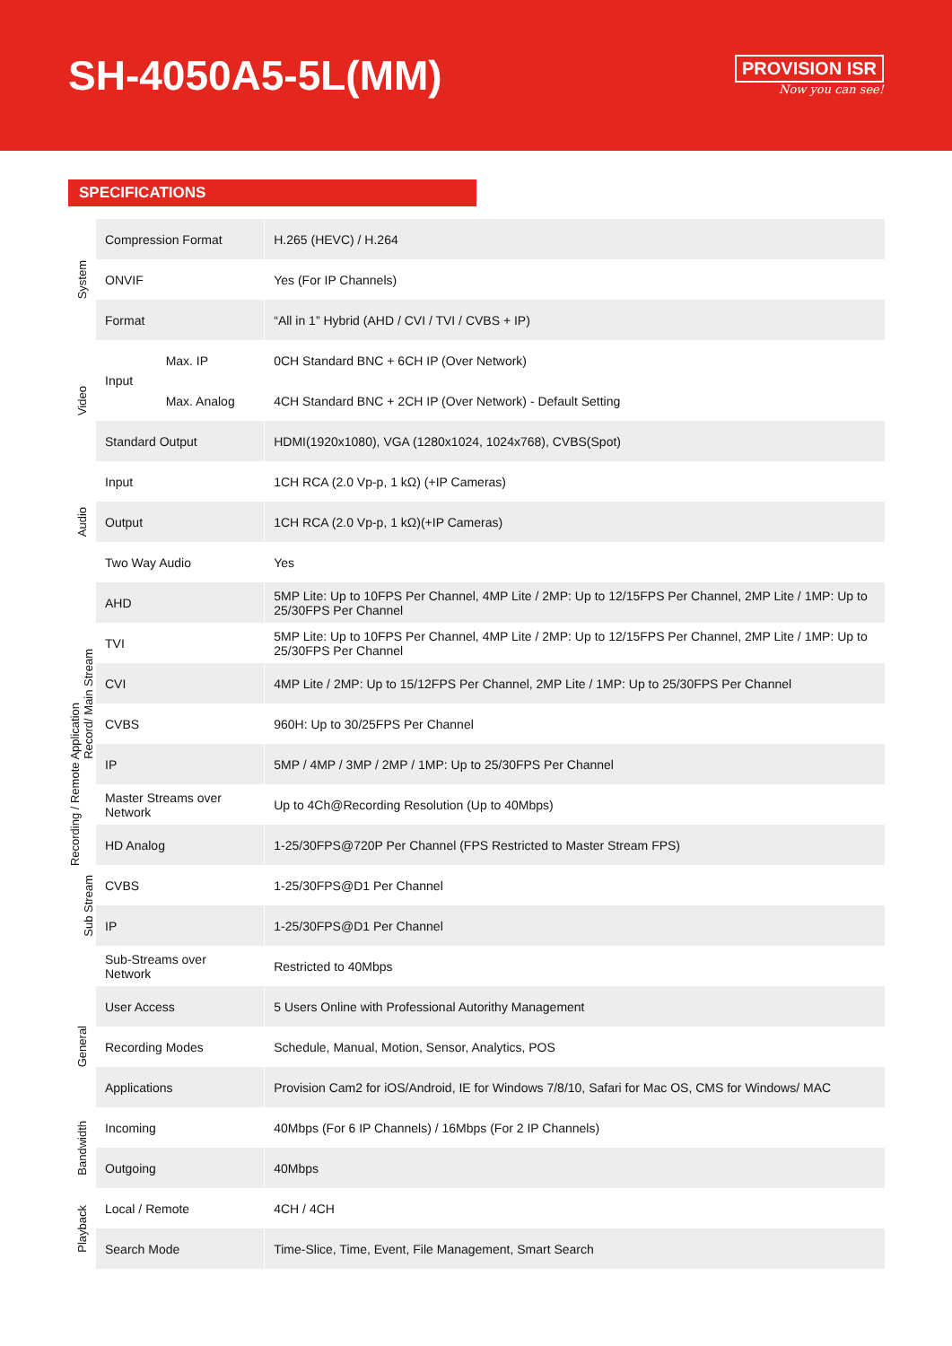SH-4050A5-5L(MM)
PROVISION ISR
Now you can see!
SPECIFICATIONS
| System | | Compression Format | | H.265 (HEVC) / H.264 |
| | | ONVIF | | Yes (For IP Channels) |
| | | Format | | “All in 1” Hybrid (AHD / CVI / TVI / CVBS + IP) |
| Video | | Input | Max. IP | 0CH Standard BNC + 6CH IP (Over Network) |
| | | | Max. Analog | 4CH Standard BNC + 2CH IP (Over Network) - Default Setting |
| | | Standard Output | | HDMI(1920x1080), VGA (1280x1024, 1024x768), CVBS(Spot) |
| Audio | | Input | | 1CH RCA (2.0 Vp-p, 1 kΩ) (+IP Cameras) |
| | | Output | | 1CH RCA (2.0 Vp-p, 1 kΩ)(+IP Cameras) |
| | | Two Way Audio | | Yes |
| Recording / Remote Application | Record/ Main Stream | AHD | | 5MP Lite: Up to 10FPS Per Channel, 4MP Lite / 2MP: Up to 12/15FPS Per Channel, 2MP Lite / 1MP: Up to 25/30FPS Per Channel |
| | | TVI | | 5MP Lite: Up to 10FPS Per Channel, 4MP Lite / 2MP: Up to 12/15FPS Per Channel, 2MP Lite / 1MP: Up to 25/30FPS Per Channel |
| | | CVI | | 4MP Lite / 2MP: Up to 15/12FPS Per Channel, 2MP Lite / 1MP: Up to 25/30FPS Per Channel |
| | | CVBS | | 960H: Up to 30/25FPS Per Channel |
| | | IP | | 5MP / 4MP / 3MP / 2MP / 1MP: Up to 25/30FPS Per Channel |
| | | Master Streams over Network | | Up to 4Ch@Recording Resolution (Up to 40Mbps) |
| | Sub Stream | HD Analog | | 1-25/30FPS@720P Per Channel (FPS Restricted to Master Stream FPS) |
| | | CVBS | | 1-25/30FPS@D1 Per Channel |
| | | IP | | 1-25/30FPS@D1 Per Channel |
| | | Sub-Streams over Network | | Restricted to 40Mbps |
| General | | User Access | | 5 Users Online with Professional Autorithy Management |
| | | Recording Modes | | Schedule, Manual, Motion, Sensor, Analytics, POS |
| | | Applications | | Provision Cam2 for iOS/Android, IE for Windows 7/8/10, Safari for Mac OS, CMS for Windows/ MAC |
| Bandwidth | | Incoming | | 40Mbps (For 6 IP Channels) / 16Mbps (For 2 IP Channels) |
| | | Outgoing | | 40Mbps |
| Playback | | Local / Remote | | 4CH / 4CH |
| | | Search Mode | | Time-Slice, Time, Event, File Management, Smart Search |